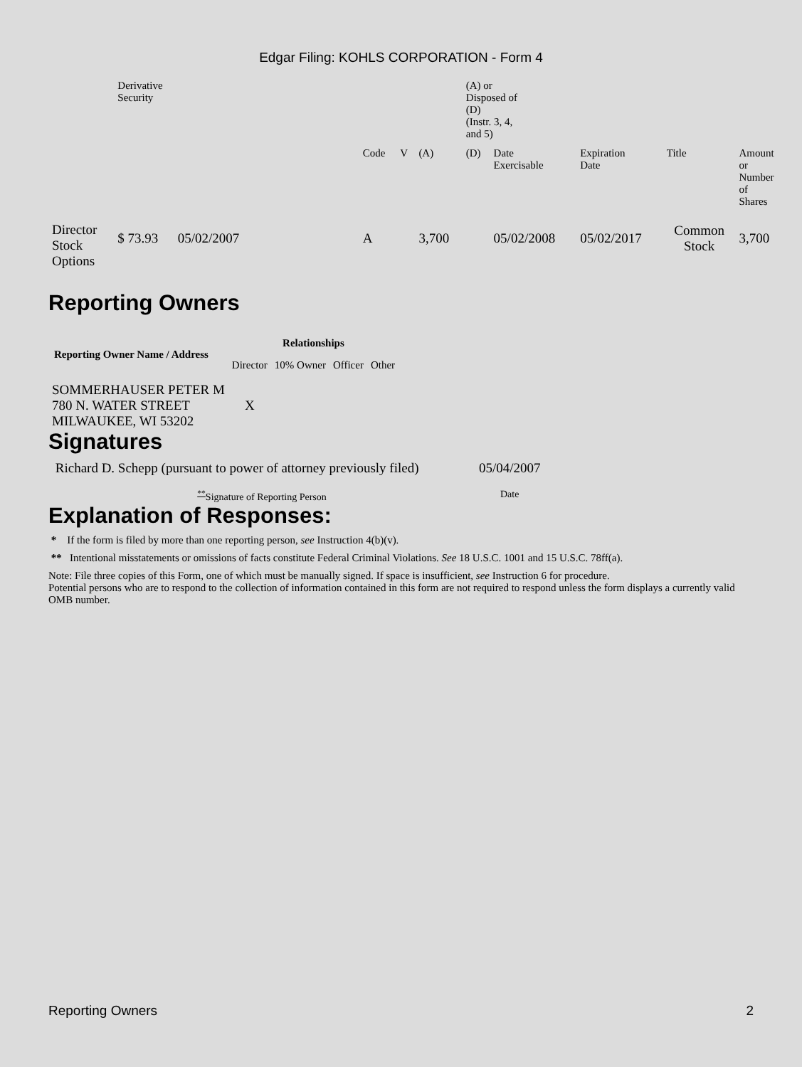Edgar Filing: KOHLS CORPORATION - Form 4
| | Derivative Security | | | | | (A) or Disposed of (D) (Instr. 3, 4, and 5) | | | | |
| | | | Code | V | (A) | (D) | Date Exercisable | Expiration Date | Title | Amount or Number of Shares |
| Director Stock Options | $ 73.93 | 05/02/2007 | A | | 3,700 | | 05/02/2008 | 05/02/2017 | Common Stock | 3,700 |
Reporting Owners
| Reporting Owner Name / Address | Relationships | | | |
| --- | --- | --- | --- | --- |
| | Director | 10% Owner | Officer | Other |
| SOMMERHAUSER PETER M 780 N. WATER STREET MILWAUKEE, WI 53202 | X | | | |
Signatures
| Richard D. Schepp (pursuant to power of attorney previously filed) | 05/04/2007 |
| <sup>**</sup> Signature of Reporting Person | Date |
Explanation of Responses:
* If the form is filed by more than one reporting person, see Instruction 4(b)(v).
** Intentional misstatements or omissions of facts constitute Federal Criminal Violations. See 18 U.S.C. 1001 and 15 U.S.C. 78ff(a).
Note: File three copies of this Form, one of which must be manually signed. If space is insufficient, see Instruction 6 for procedure.
Potential persons who are to respond to the collection of information contained in this form are not required to respond unless the form displays a currently valid OMB number.
Reporting Owners 2